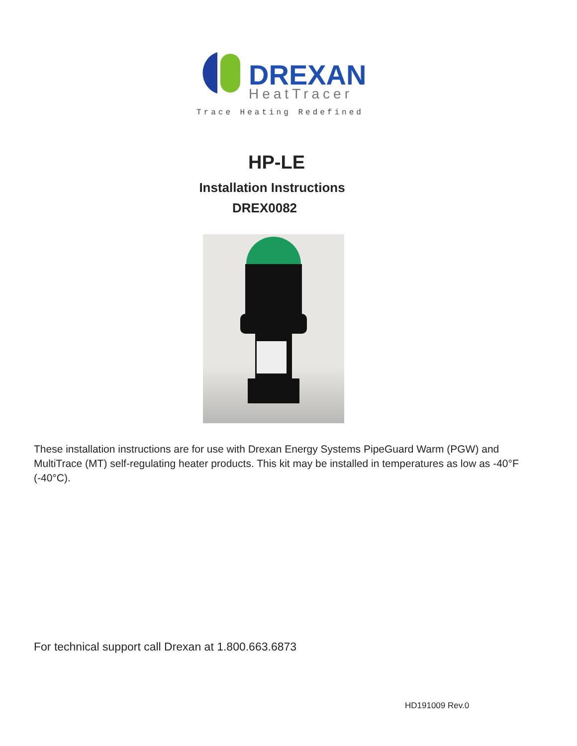DREXAN
HeatTracer
Trace Heating Redefined
HP-LE
Installation Instructions
DREX0082
These installation instructions are for use with Drexan Energy Systems PipeGuard Warm (PGW) and MultiTrace (MT) self-regulating heater products. This kit may be installed in temperatures as low as -40°F (-40°C).
For technical support call Drexan at 1.800.663.6873
HD191009 Rev.0